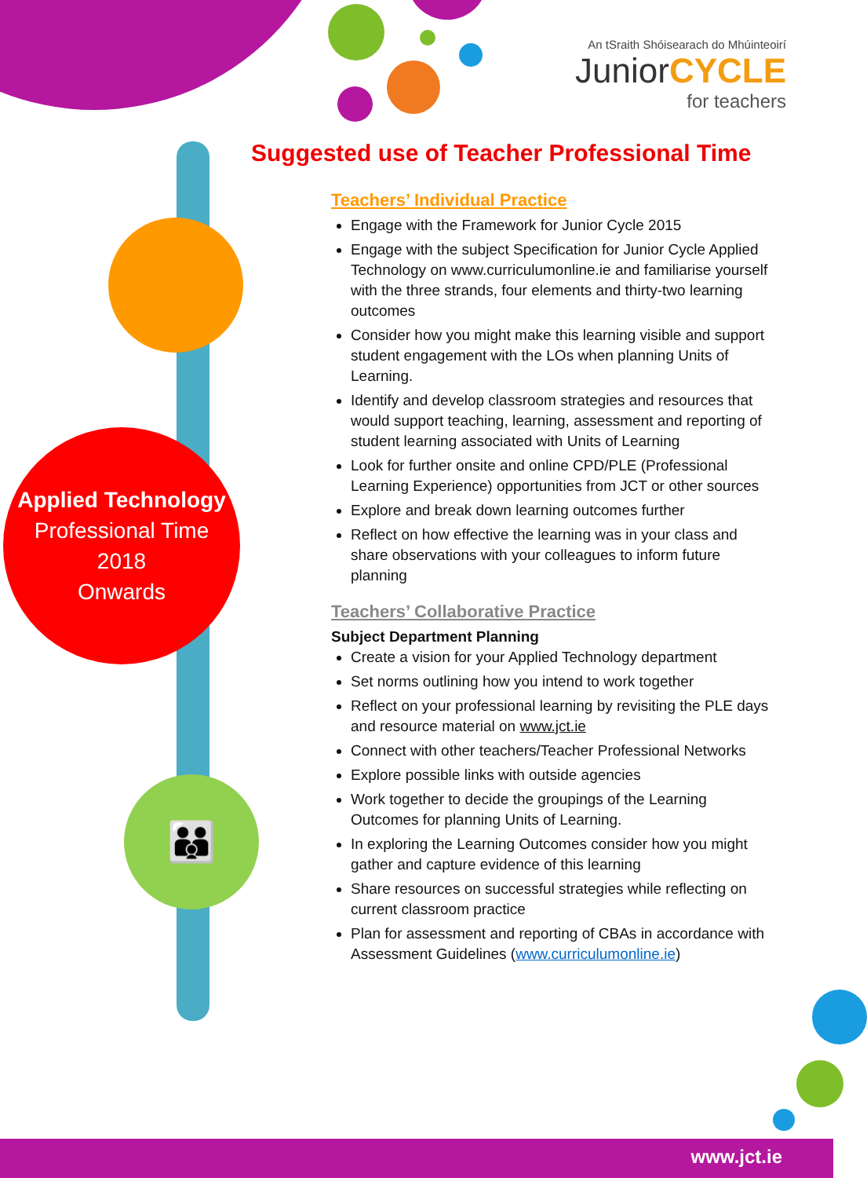👪
An tSraith Shóisearach do Mhúinteoirí
JuniorCYCLE
for teachers
Suggested use of Teacher Professional Time
Applied Technology
Professional Time
2018
Onwards
Teachers’ Individual Practice
Engage with the Framework for Junior Cycle 2015
Engage with the subject Specification for Junior Cycle Applied Technology on www.curriculumonline.ie and familiarise yourself with the three strands, four elements and thirty-two learning outcomes
Consider how you might make this learning visible and support student engagement with the LOs when planning Units of Learning.
Identify and develop classroom strategies and resources that would support teaching, learning, assessment and reporting of student learning associated with Units of Learning
Look for further onsite and online CPD/PLE (Professional Learning Experience) opportunities from JCT or other sources
Explore and break down learning outcomes further
Reflect on how effective the learning was in your class and share observations with your colleagues to inform future planning
Teachers’ Collaborative Practice
Subject Department Planning
Create a vision for your Applied Technology department
Set norms outlining how you intend to work together
Reflect on your professional learning by revisiting the PLE days and resource material on www.jct.ie
Connect with other teachers/Teacher Professional Networks
Explore possible links with outside agencies
Work together to decide the groupings of the Learning Outcomes for planning Units of Learning.
In exploring the Learning Outcomes consider how you might gather and capture evidence of this learning
Share resources on successful strategies while reflecting on current classroom practice
Plan for assessment and reporting of CBAs in accordance with Assessment Guidelines (www.curriculumonline.ie)
www.jct.ie